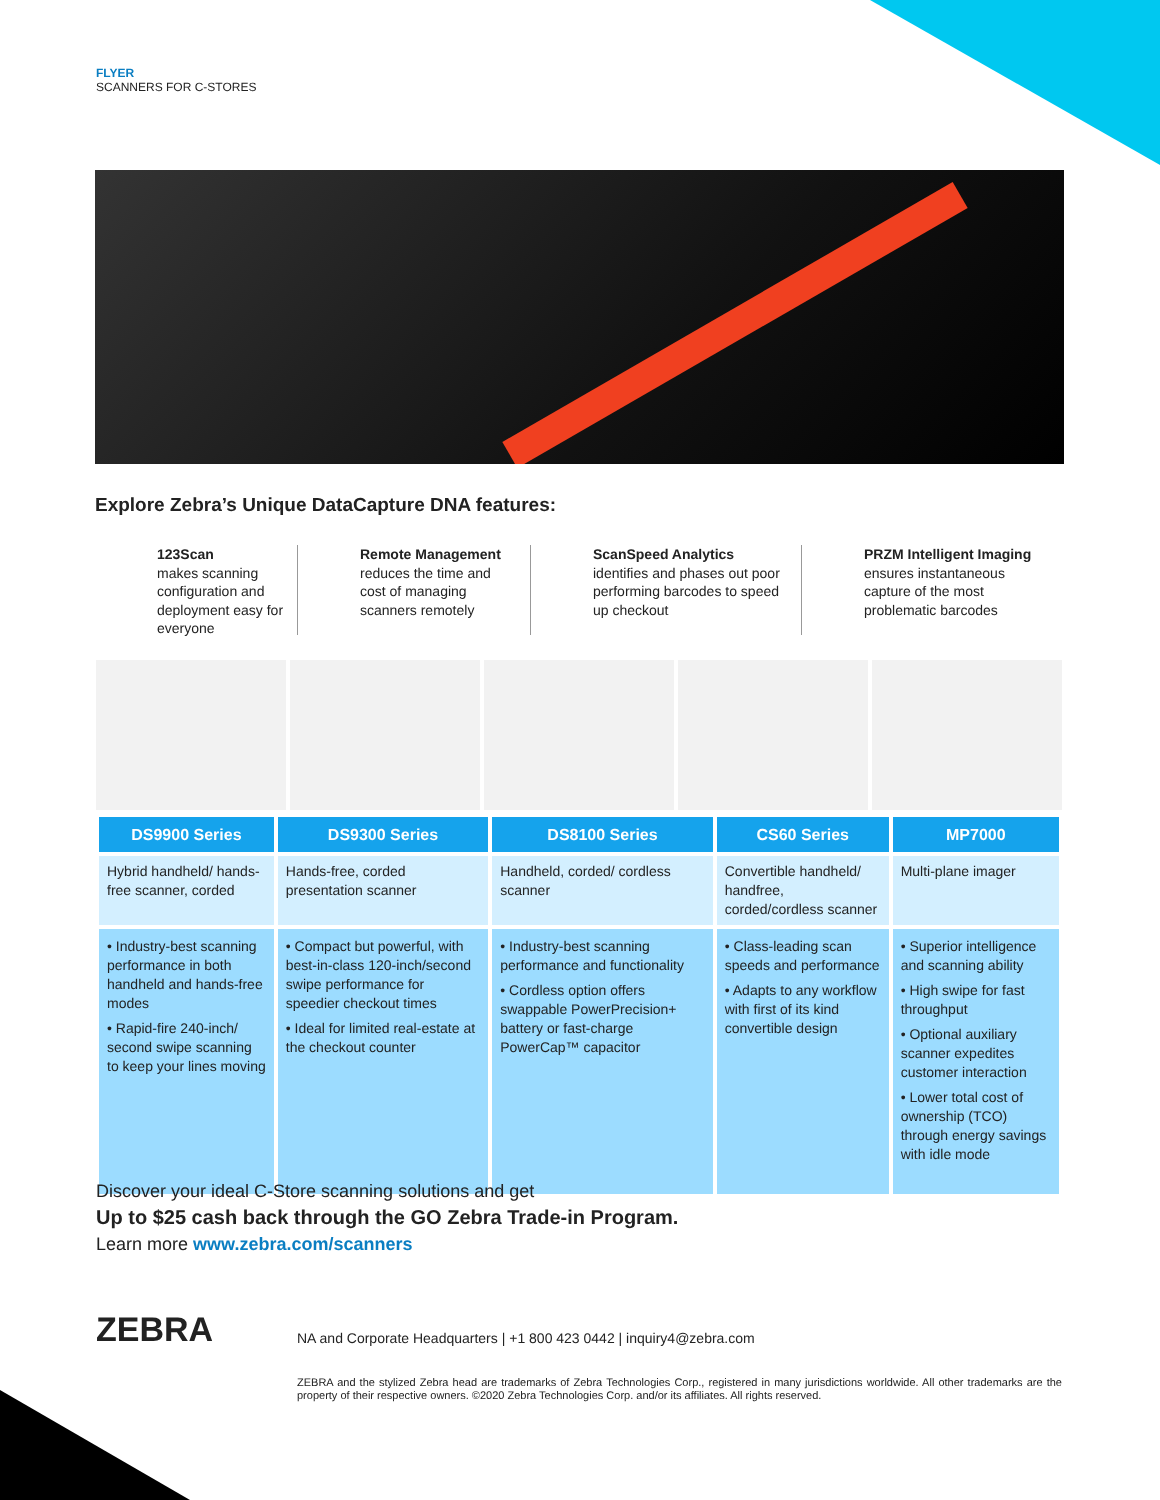FLYER
SCANNERS FOR C-STORES
Explore Zebra’s Unique DataCapture DNA features:
123Scan
makes scanning configuration and deployment easy for everyone
Remote Management
reduces the time and cost of managing scanners remotely
ScanSpeed Analytics
identifies and phases out poor performing barcodes to speed up checkout
PRZM Intelligent Imaging
ensures instantaneous capture of the most problematic barcodes
| DS9900 Series | DS9300 Series | DS8100 Series | CS60 Series | MP7000 |
| --- | --- | --- | --- | --- |
| Hybrid handheld/ hands-free scanner, corded | Hands-free, corded presentation scanner | Handheld, corded/ cordless scanner | Convertible handheld/ handfree, corded/cordless scanner | Multi-plane imager |
| • Industry-best scanning performance in both handheld and hands-free modes • Rapid-fire 240-inch/ second swipe scanning to keep your lines moving | • Compact but powerful, with best-in-class 120-inch/second swipe performance for speedier checkout times • Ideal for limited real-estate at the checkout counter | • Industry-best scanning performance and functionality • Cordless option offers swappable PowerPrecision+ battery or fast-charge PowerCap™ capacitor | • Class-leading scan speeds and performance • Adapts to any workflow with first of its kind convertible design | • Superior intelligence and scanning ability • High swipe for fast throughput • Optional auxiliary scanner expedites customer interaction • Lower total cost of ownership (TCO) through energy savings with idle mode |
Discover your ideal C-Store scanning solutions and get
Up to $25 cash back through the GO Zebra Trade-in Program.
Learn more www.zebra.com/scanners
ZEBRA
NA and Corporate Headquarters | +1 800 423 0442 | inquiry4@zebra.com
ZEBRA and the stylized Zebra head are trademarks of Zebra Technologies Corp., registered in many jurisdictions worldwide. All other trademarks are the property of their respective owners. ©2020 Zebra Technologies Corp. and/or its affiliates. All rights reserved.